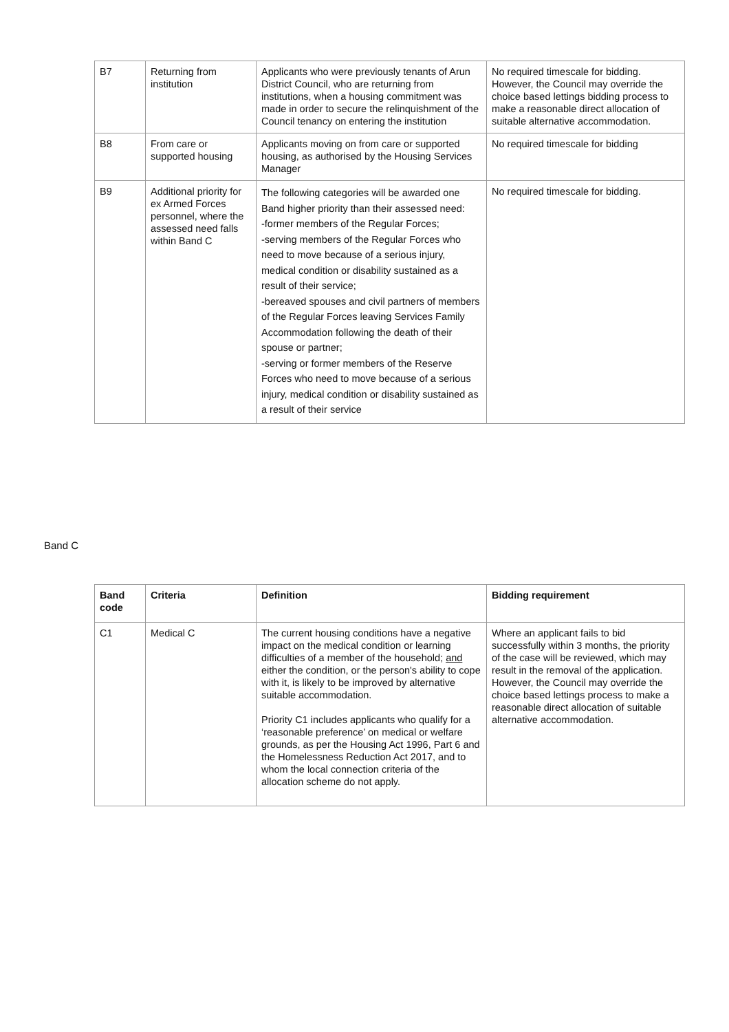| B7 | Returning from institution | Applicants who were previously tenants of Arun District Council, who are returning from institutions, when a housing commitment was made in order to secure the relinquishment of the Council tenancy on entering the institution | No required timescale for bidding. However, the Council may override the choice based lettings bidding process to make a reasonable direct allocation of suitable alternative accommodation. |
| B8 | From care or supported housing | Applicants moving on from care or supported housing, as authorised by the Housing Services Manager | No required timescale for bidding |
| B9 | Additional priority for ex Armed Forces personnel, where the assessed need falls within Band C | The following categories will be awarded one Band higher priority than their assessed need: -former members of the Regular Forces; -serving members of the Regular Forces who need to move because of a serious injury, medical condition or disability sustained as a result of their service; -bereaved spouses and civil partners of members of the Regular Forces leaving Services Family Accommodation following the death of their spouse or partner; -serving or former members of the Reserve Forces who need to move because of a serious injury, medical condition or disability sustained as a result of their service | No required timescale for bidding. |
Band C
| Band code | Criteria | Definition | Bidding requirement |
| --- | --- | --- | --- |
| C1 | Medical C | The current housing conditions have a negative impact on the medical condition or learning difficulties of a member of the household; and either the condition, or the person's ability to cope with it, is likely to be improved by alternative suitable accommodation. Priority C1 includes applicants who qualify for a ‘reasonable preference’ on medical or welfare grounds, as per the Housing Act 1996, Part 6 and the Homelessness Reduction Act 2017, and to whom the local connection criteria of the allocation scheme do not apply. | Where an applicant fails to bid successfully within 3 months, the priority of the case will be reviewed, which may result in the removal of the application. However, the Council may override the choice based lettings process to make a reasonable direct allocation of suitable alternative accommodation. |